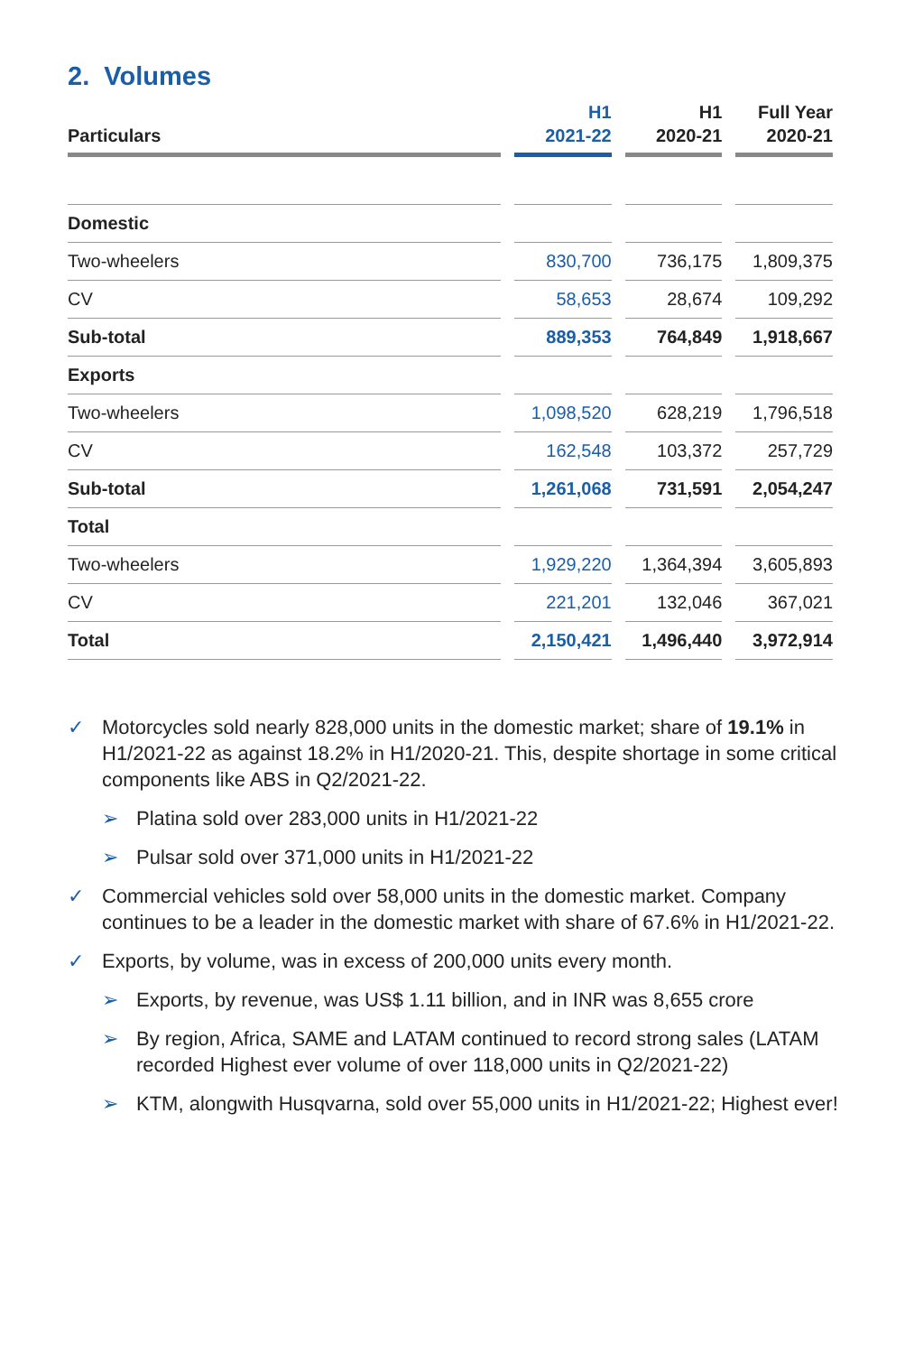2. Volumes
| Particulars | H1 2021-22 | H1 2020-21 | Full Year 2020-21 |
| --- | --- | --- | --- |
| Domestic | | | |
| Two-wheelers | 830,700 | 736,175 | 1,809,375 |
| CV | 58,653 | 28,674 | 109,292 |
| Sub-total | 889,353 | 764,849 | 1,918,667 |
| Exports | | | |
| Two-wheelers | 1,098,520 | 628,219 | 1,796,518 |
| CV | 162,548 | 103,372 | 257,729 |
| Sub-total | 1,261,068 | 731,591 | 2,054,247 |
| Total | | | |
| Two-wheelers | 1,929,220 | 1,364,394 | 3,605,893 |
| CV | 221,201 | 132,046 | 367,021 |
| Total | 2,150,421 | 1,496,440 | 3,972,914 |
✓ Motorcycles sold nearly 828,000 units in the domestic market; share of 19.1% in H1/2021-22 as against 18.2% in H1/2020-21. This, despite shortage in some critical components like ABS in Q2/2021-22.
➢ Platina sold over 283,000 units in H1/2021-22
➢ Pulsar sold over 371,000 units in H1/2021-22
✓ Commercial vehicles sold over 58,000 units in the domestic market. Company continues to be a leader in the domestic market with share of 67.6% in H1/2021-22.
✓ Exports, by volume, was in excess of 200,000 units every month.
➢ Exports, by revenue, was US$ 1.11 billion, and in INR was 8,655 crore
➢ By region, Africa, SAME and LATAM continued to record strong sales (LATAM recorded Highest ever volume of over 118,000 units in Q2/2021-22)
➢ KTM, alongwith Husqvarna, sold over 55,000 units in H1/2021-22; Highest ever!